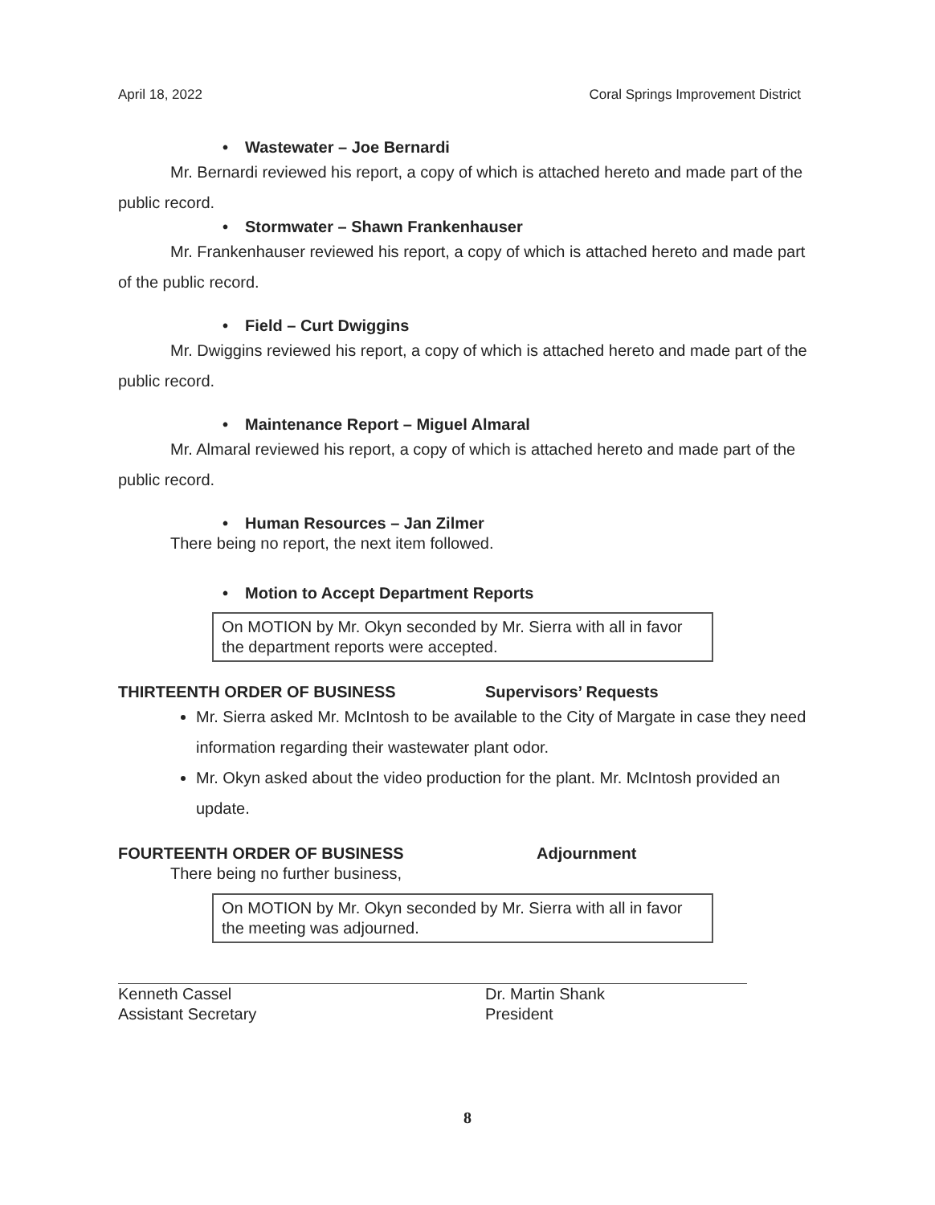April 18, 2022 Coral Springs Improvement District
• Wastewater – Joe Bernardi
Mr. Bernardi reviewed his report, a copy of which is attached hereto and made part of the public record.
• Stormwater – Shawn Frankenhauser
Mr. Frankenhauser reviewed his report, a copy of which is attached hereto and made part of the public record.
• Field – Curt Dwiggins
Mr. Dwiggins reviewed his report, a copy of which is attached hereto and made part of the public record.
• Maintenance Report – Miguel Almaral
Mr. Almaral reviewed his report, a copy of which is attached hereto and made part of the public record.
• Human Resources – Jan Zilmer
There being no report, the next item followed.
• Motion to Accept Department Reports
On MOTION by Mr. Okyn seconded by Mr. Sierra with all in favor the department reports were accepted.
THIRTEENTH ORDER OF BUSINESS Supervisors’ Requests
Mr. Sierra asked Mr. McIntosh to be available to the City of Margate in case they need information regarding their wastewater plant odor.
Mr. Okyn asked about the video production for the plant. Mr. McIntosh provided an update.
FOURTEENTH ORDER OF BUSINESS Adjournment
There being no further business,
On MOTION by Mr. Okyn seconded by Mr. Sierra with all in favor the meeting was adjourned.
Kenneth Cassel
Assistant Secretary
Dr. Martin Shank
President
8